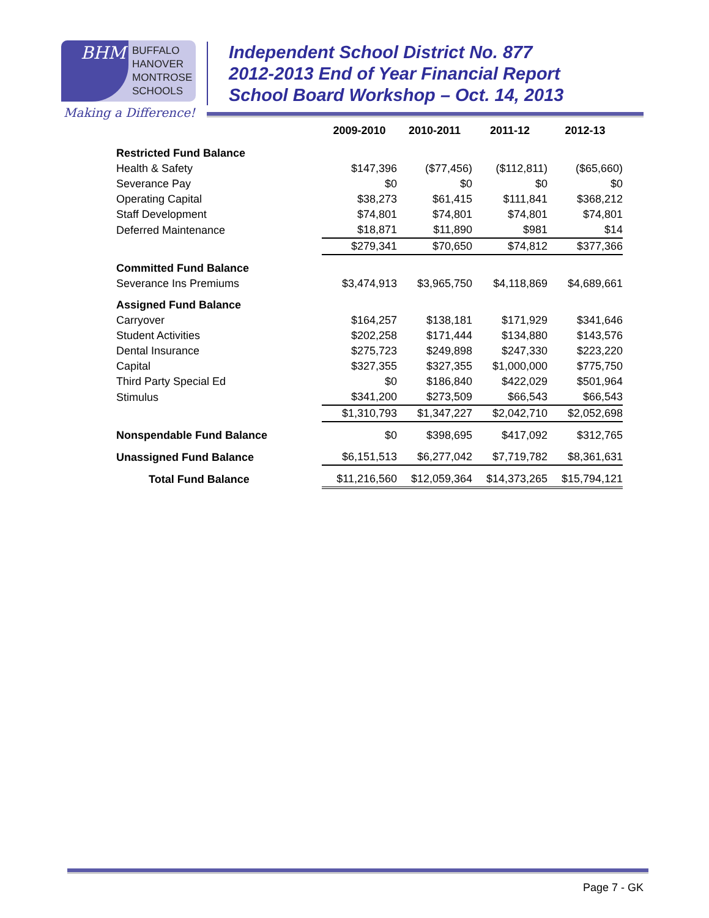BHM
BUFFALO
HANOVER
MONTROSE
SCHOOLS
Making a Difference!
Independent School District No. 877
2012-2013 End of Year Financial Report
School Board Workshop – Oct. 14, 2013
| | 2009-2010 | 2010-2011 | 2011-12 | 2012-13 |
| --- | --- | --- | --- | --- |
| Restricted Fund Balance | | | | |
| Health & Safety | $147,396 | ($77,456) | ($112,811) | ($65,660) |
| Severance Pay | $0 | $0 | $0 | $0 |
| Operating Capital | $38,273 | $61,415 | $111,841 | $368,212 |
| Staff Development | $74,801 | $74,801 | $74,801 | $74,801 |
| Deferred Maintenance | $18,871 | $11,890 | $981 | $14 |
| | $279,341 | $70,650 | $74,812 | $377,366 |
| Committed Fund Balance | | | | |
| Severance Ins Premiums | $3,474,913 | $3,965,750 | $4,118,869 | $4,689,661 |
| Assigned Fund Balance | | | | |
| Carryover | $164,257 | $138,181 | $171,929 | $341,646 |
| Student Activities | $202,258 | $171,444 | $134,880 | $143,576 |
| Dental Insurance | $275,723 | $249,898 | $247,330 | $223,220 |
| Capital | $327,355 | $327,355 | $1,000,000 | $775,750 |
| Third Party Special Ed | $0 | $186,840 | $422,029 | $501,964 |
| Stimulus | $341,200 | $273,509 | $66,543 | $66,543 |
| | $1,310,793 | $1,347,227 | $2,042,710 | $2,052,698 |
| Nonspendable Fund Balance | $0 | $398,695 | $417,092 | $312,765 |
| Unassigned Fund Balance | $6,151,513 | $6,277,042 | $7,719,782 | $8,361,631 |
| Total Fund Balance | $11,216,560 | $12,059,364 | $14,373,265 | $15,794,121 |
Page 7 - GK